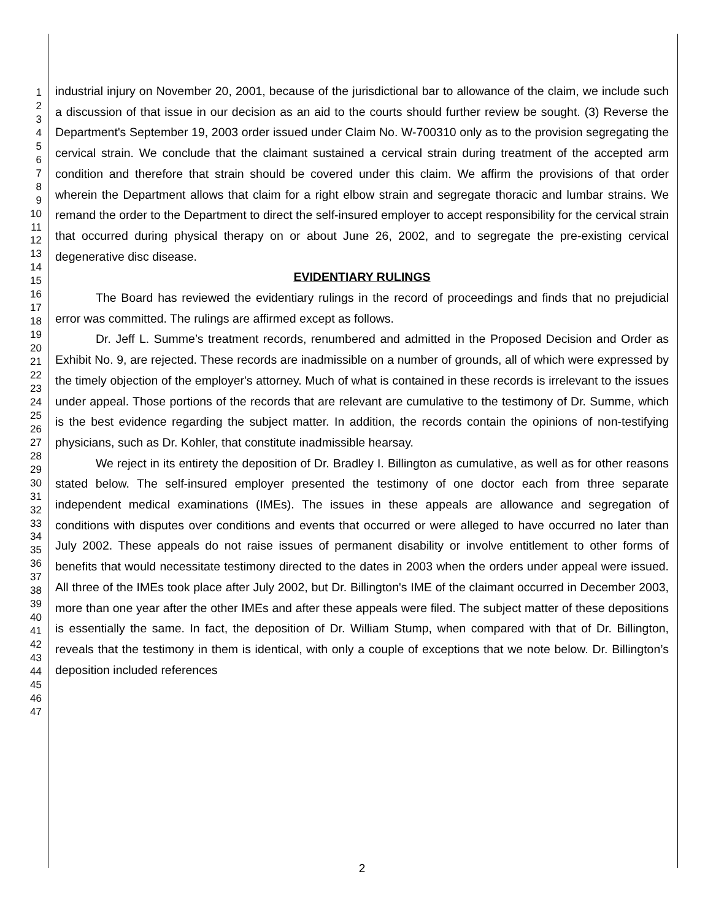1
2
3
4
5
6
7
8
9
10
11
12
13
14
15
16
17
18
19
20
21
22
23
24
25
26
27
28
29
30
31
32
33
34
35
36
37
38
39
40
41
42
43
44
45
46
47
industrial injury on November 20, 2001, because of the jurisdictional bar to allowance of the claim, we include such a discussion of that issue in our decision as an aid to the courts should further review be sought. (3) Reverse the Department's September 19, 2003 order issued under Claim No. W-700310 only as to the provision segregating the cervical strain. We conclude that the claimant sustained a cervical strain during treatment of the accepted arm condition and therefore that strain should be covered under this claim. We affirm the provisions of that order wherein the Department allows that claim for a right elbow strain and segregate thoracic and lumbar strains. We remand the order to the Department to direct the self-insured employer to accept responsibility for the cervical strain that occurred during physical therapy on or about June 26, 2002, and to segregate the pre-existing cervical degenerative disc disease.
EVIDENTIARY RULINGS
The Board has reviewed the evidentiary rulings in the record of proceedings and finds that no prejudicial error was committed. The rulings are affirmed except as follows.
Dr. Jeff L. Summe’s treatment records, renumbered and admitted in the Proposed Decision and Order as Exhibit No. 9, are rejected. These records are inadmissible on a number of grounds, all of which were expressed by the timely objection of the employer's attorney. Much of what is contained in these records is irrelevant to the issues under appeal. Those portions of the records that are relevant are cumulative to the testimony of Dr. Summe, which is the best evidence regarding the subject matter. In addition, the records contain the opinions of non-testifying physicians, such as Dr. Kohler, that constitute inadmissible hearsay.
We reject in its entirety the deposition of Dr. Bradley I. Billington as cumulative, as well as for other reasons stated below. The self-insured employer presented the testimony of one doctor each from three separate independent medical examinations (IMEs). The issues in these appeals are allowance and segregation of conditions with disputes over conditions and events that occurred or were alleged to have occurred no later than July 2002. These appeals do not raise issues of permanent disability or involve entitlement to other forms of benefits that would necessitate testimony directed to the dates in 2003 when the orders under appeal were issued. All three of the IMEs took place after July 2002, but Dr. Billington's IME of the claimant occurred in December 2003, more than one year after the other IMEs and after these appeals were filed. The subject matter of these depositions is essentially the same. In fact, the deposition of Dr. William Stump, when compared with that of Dr. Billington, reveals that the testimony in them is identical, with only a couple of exceptions that we note below. Dr. Billington’s deposition included references
2